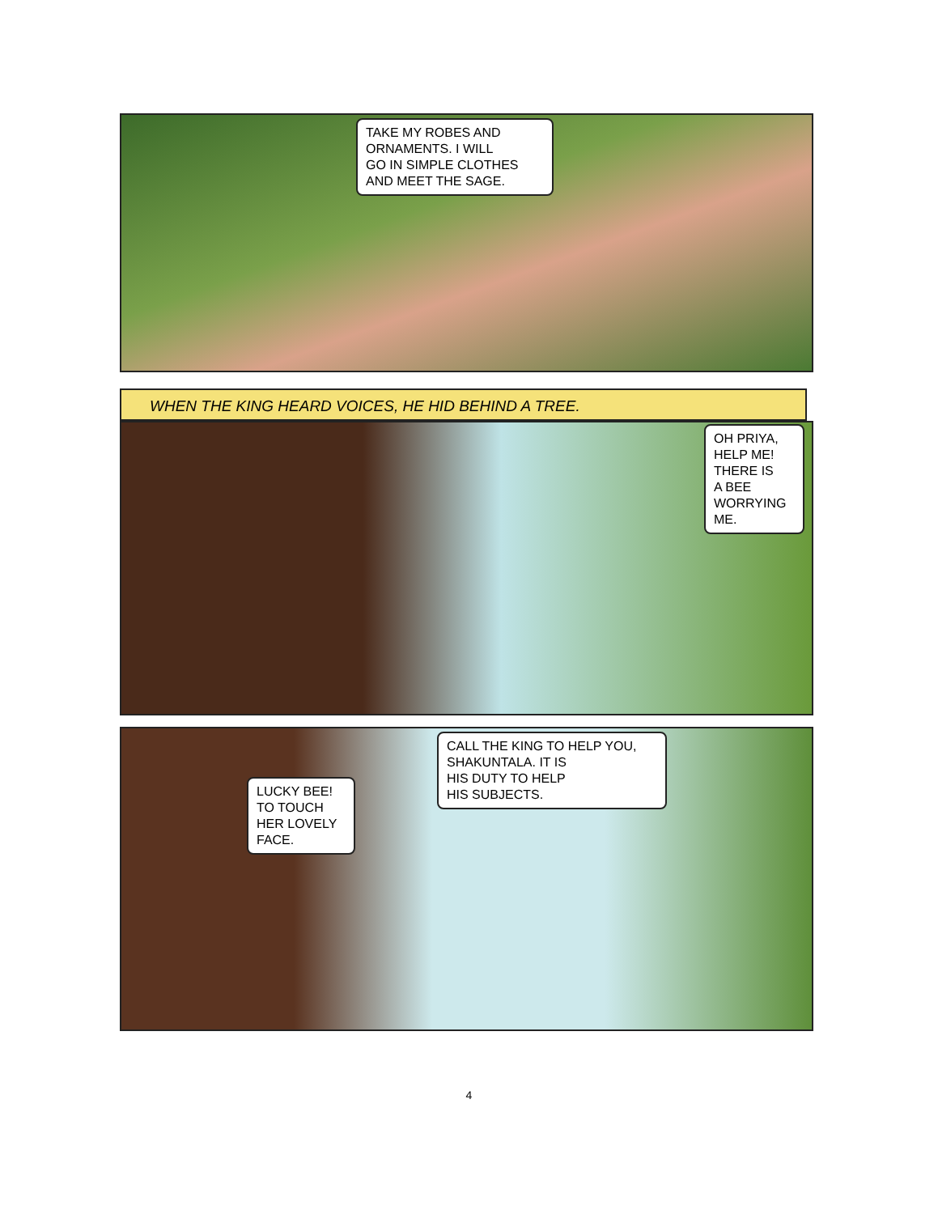TAKE MY ROBES AND
ORNAMENTS. I WILL
GO IN SIMPLE CLOTHES
AND MEET THE SAGE.
WHEN THE KING HEARD VOICES, HE HID BEHIND A TREE.
OH PRIYA,
HELP ME!
THERE IS
A BEE
WORRYING
ME.
LUCKY BEE!
TO TOUCH
HER LOVELY
FACE.
CALL THE KING TO HELP YOU,
SHAKUNTALA. IT IS
HIS DUTY TO HELP
HIS SUBJECTS.
4